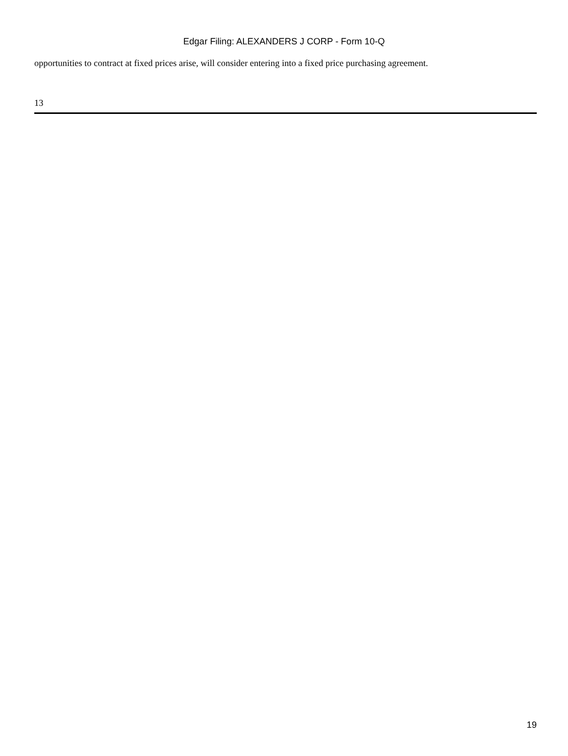Edgar Filing: ALEXANDERS J CORP - Form 10-Q
opportunities to contract at fixed prices arise, will consider entering into a fixed price purchasing agreement.
13
19